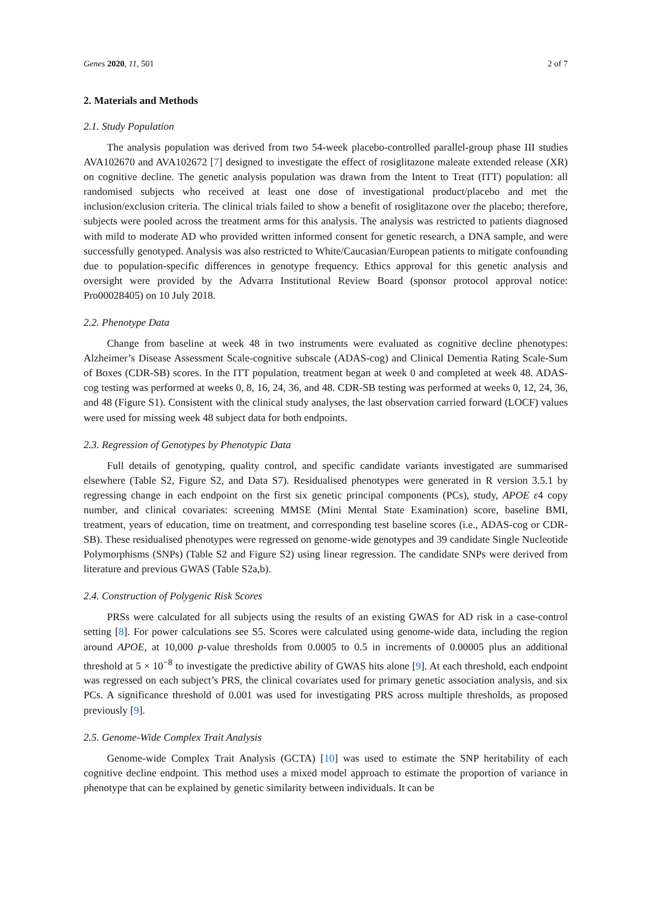Genes 2020, 11, 501 2 of 7
2. Materials and Methods
2.1. Study Population
The analysis population was derived from two 54-week placebo-controlled parallel-group phase III studies AVA102670 and AVA102672 [7] designed to investigate the effect of rosiglitazone maleate extended release (XR) on cognitive decline. The genetic analysis population was drawn from the Intent to Treat (ITT) population: all randomised subjects who received at least one dose of investigational product/placebo and met the inclusion/exclusion criteria. The clinical trials failed to show a benefit of rosiglitazone over the placebo; therefore, subjects were pooled across the treatment arms for this analysis. The analysis was restricted to patients diagnosed with mild to moderate AD who provided written informed consent for genetic research, a DNA sample, and were successfully genotyped. Analysis was also restricted to White/Caucasian/European patients to mitigate confounding due to population-specific differences in genotype frequency. Ethics approval for this genetic analysis and oversight were provided by the Advarra Institutional Review Board (sponsor protocol approval notice: Pro00028405) on 10 July 2018.
2.2. Phenotype Data
Change from baseline at week 48 in two instruments were evaluated as cognitive decline phenotypes: Alzheimer’s Disease Assessment Scale-cognitive subscale (ADAS-cog) and Clinical Dementia Rating Scale-Sum of Boxes (CDR-SB) scores. In the ITT population, treatment began at week 0 and completed at week 48. ADAS-cog testing was performed at weeks 0, 8, 16, 24, 36, and 48. CDR-SB testing was performed at weeks 0, 12, 24, 36, and 48 (Figure S1). Consistent with the clinical study analyses, the last observation carried forward (LOCF) values were used for missing week 48 subject data for both endpoints.
2.3. Regression of Genotypes by Phenotypic Data
Full details of genotyping, quality control, and specific candidate variants investigated are summarised elsewhere (Table S2, Figure S2, and Data S7). Residualised phenotypes were generated in R version 3.5.1 by regressing change in each endpoint on the first six genetic principal components (PCs), study, APOE ε4 copy number, and clinical covariates: screening MMSE (Mini Mental State Examination) score, baseline BMI, treatment, years of education, time on treatment, and corresponding test baseline scores (i.e., ADAS-cog or CDR-SB). These residualised phenotypes were regressed on genome-wide genotypes and 39 candidate Single Nucleotide Polymorphisms (SNPs) (Table S2 and Figure S2) using linear regression. The candidate SNPs were derived from literature and previous GWAS (Table S2a,b).
2.4. Construction of Polygenic Risk Scores
PRSs were calculated for all subjects using the results of an existing GWAS for AD risk in a case-control setting [8]. For power calculations see S5. Scores were calculated using genome-wide data, including the region around APOE, at 10,000 p-value thresholds from 0.0005 to 0.5 in increments of 0.00005 plus an additional threshold at 5 × 10<sup>−8</sup> to investigate the predictive ability of GWAS hits alone [9]. At each threshold, each endpoint was regressed on each subject’s PRS, the clinical covariates used for primary genetic association analysis, and six PCs. A significance threshold of 0.001 was used for investigating PRS across multiple thresholds, as proposed previously [9].
2.5. Genome-Wide Complex Trait Analysis
Genome-wide Complex Trait Analysis (GCTA) [10] was used to estimate the SNP heritability of each cognitive decline endpoint. This method uses a mixed model approach to estimate the proportion of variance in phenotype that can be explained by genetic similarity between individuals. It can be